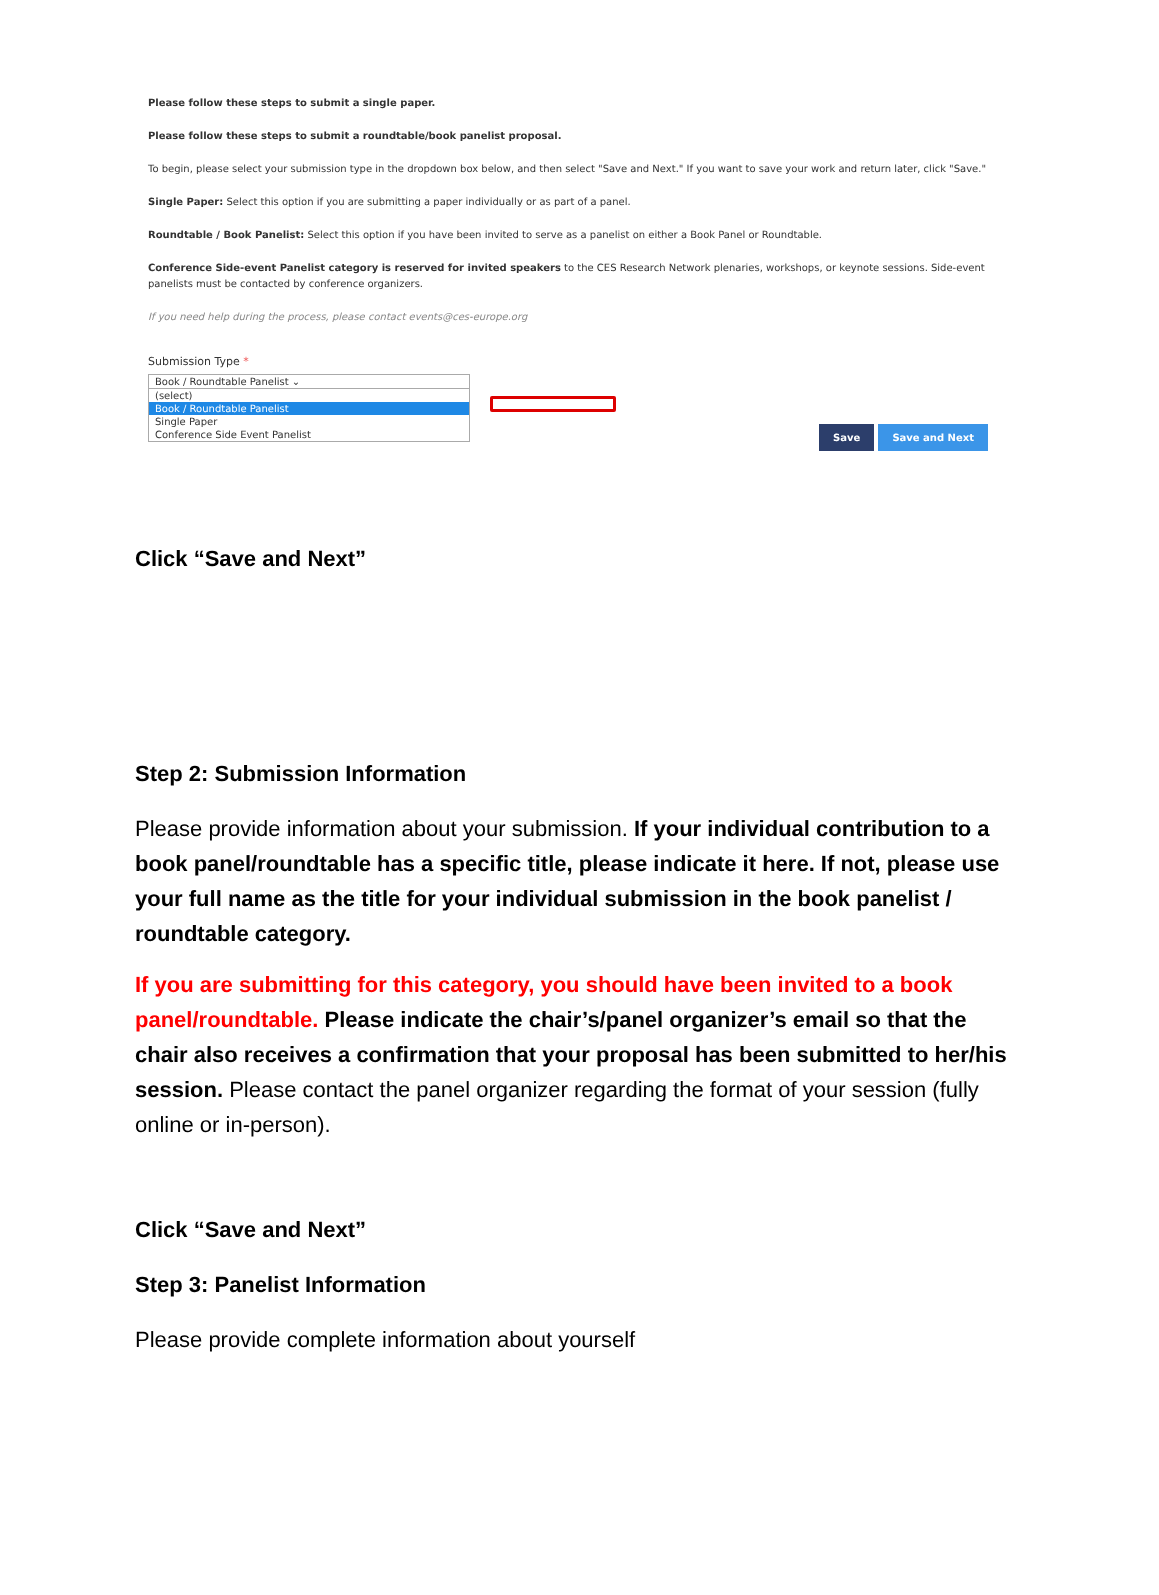Please follow these steps to submit a single paper.
Please follow these steps to submit a roundtable/book panelist proposal.
To begin, please select your submission type in the dropdown box below, and then select "Save and Next." If you want to save your work and return later, click "Save."
Single Paper: Select this option if you are submitting a paper individually or as part of a panel.
Roundtable / Book Panelist: Select this option if you have been invited to serve as a panelist on either a Book Panel or Roundtable.
Conference Side-event Panelist category is reserved for invited speakers to the CES Research Network plenaries, workshops, or keynote sessions. Side-event panelists must be contacted by conference organizers.
If you need help during the process, please contact events@ces-europe.org
Submission Type *
Book / Roundtable Panelist ⌄
(select)
Book / Roundtable Panelist
Single Paper
Conference Side Event Panelist
Save Save and Next
Click “Save and Next”
Step 2: Submission Information
Please provide information about your submission. If your individual contribution to a book panel/roundtable has a specific title, please indicate it here. If not, please use your full name as the title for your individual submission in the book panelist / roundtable category.
If you are submitting for this category, you should have been invited to a book panel/roundtable. Please indicate the chair’s/panel organizer’s email so that the chair also receives a confirmation that your proposal has been submitted to her/his session. Please contact the panel organizer regarding the format of your session (fully online or in-person).
Click “Save and Next”
Step 3: Panelist Information
Please provide complete information about yourself